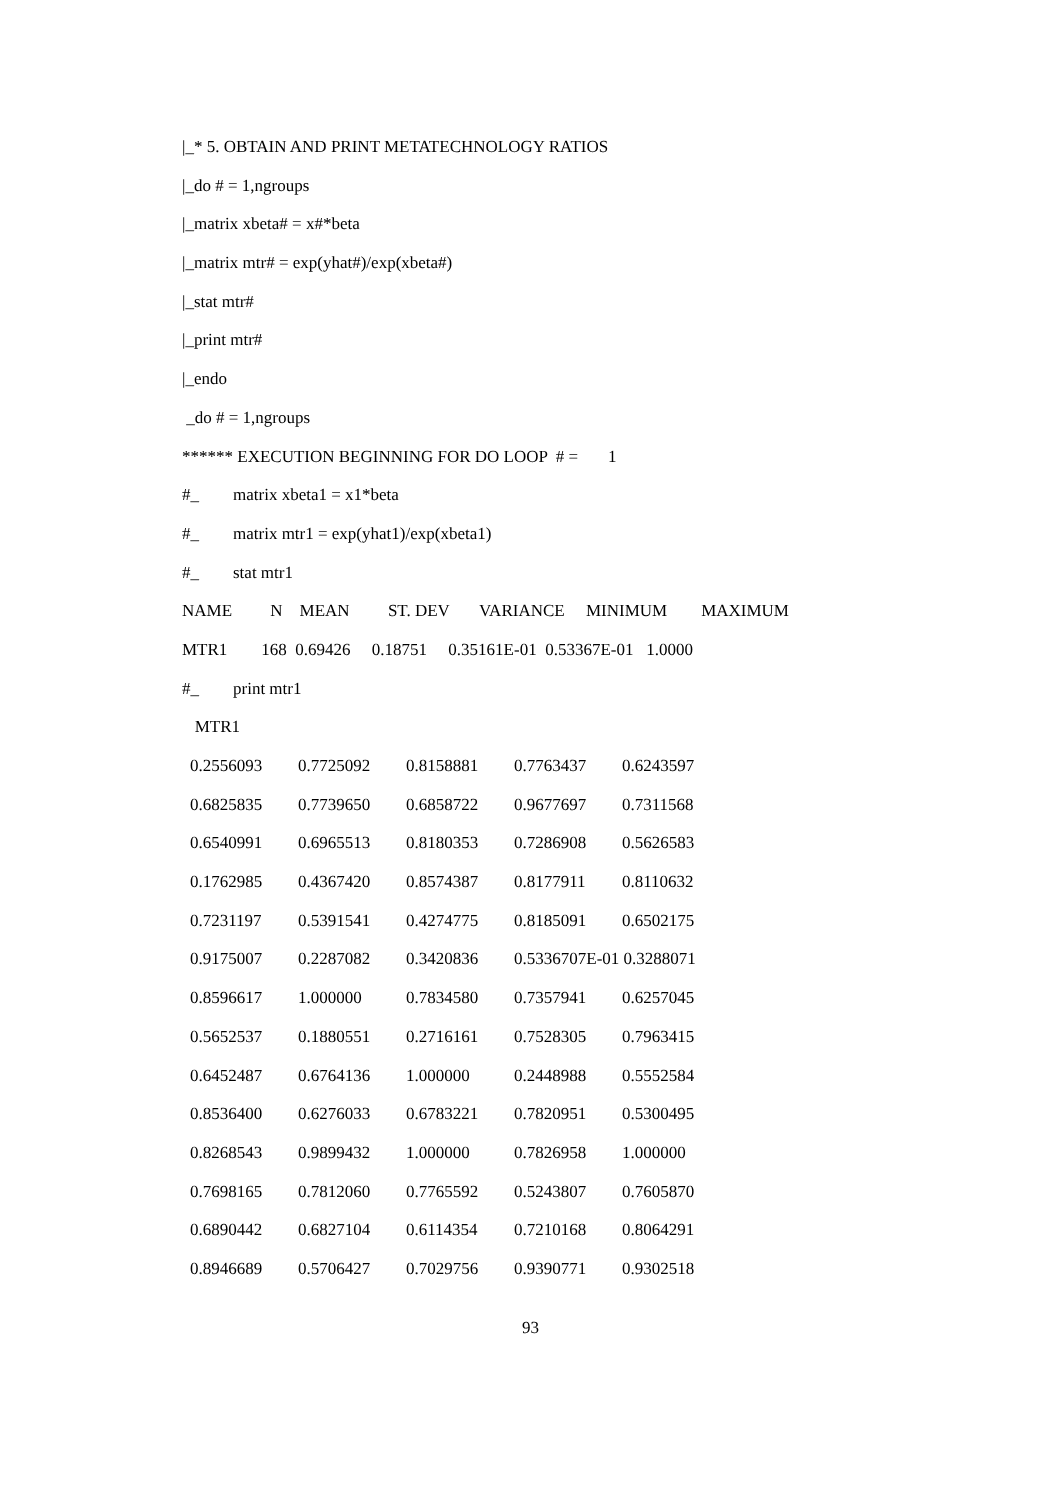|_* 5. OBTAIN AND PRINT METATECHNOLOGY RATIOS
|_do # = 1,ngroups
|_matrix xbeta# = x#*beta
|_matrix mtr# = exp(yhat#)/exp(xbeta#)
|_stat mtr#
|_print mtr#
|_endo
_do # = 1,ngroups
****** EXECUTION BEGINNING FOR DO LOOP # = 1
#_ matrix xbeta1 = x1*beta
#_ matrix mtr1 = exp(yhat1)/exp(xbeta1)
#_ stat mtr1
NAME N MEAN ST. DEV VARIANCE MINIMUM MAXIMUM
MTR1 168 0.69426 0.18751 0.35161E-01 0.53367E-01 1.0000
#_ print mtr1
MTR1
| 0.2556093 | 0.7725092 | 0.8158881 | 0.7763437 | 0.6243597 |
| 0.6825835 | 0.7739650 | 0.6858722 | 0.9677697 | 0.7311568 |
| 0.6540991 | 0.6965513 | 0.8180353 | 0.7286908 | 0.5626583 |
| 0.1762985 | 0.4367420 | 0.8574387 | 0.8177911 | 0.8110632 |
| 0.7231197 | 0.5391541 | 0.4274775 | 0.8185091 | 0.6502175 |
| 0.9175007 | 0.2287082 | 0.3420836 | 0.5336707E-01 0.3288071 | |
| 0.8596617 | 1.000000 | 0.7834580 | 0.7357941 | 0.6257045 |
| 0.5652537 | 0.1880551 | 0.2716161 | 0.7528305 | 0.7963415 |
| 0.6452487 | 0.6764136 | 1.000000 | 0.2448988 | 0.5552584 |
| 0.8536400 | 0.6276033 | 0.6783221 | 0.7820951 | 0.5300495 |
| 0.8268543 | 0.9899432 | 1.000000 | 0.7826958 | 1.000000 |
| 0.7698165 | 0.7812060 | 0.7765592 | 0.5243807 | 0.7605870 |
| 0.6890442 | 0.6827104 | 0.6114354 | 0.7210168 | 0.8064291 |
| 0.8946689 | 0.5706427 | 0.7029756 | 0.9390771 | 0.9302518 |
93